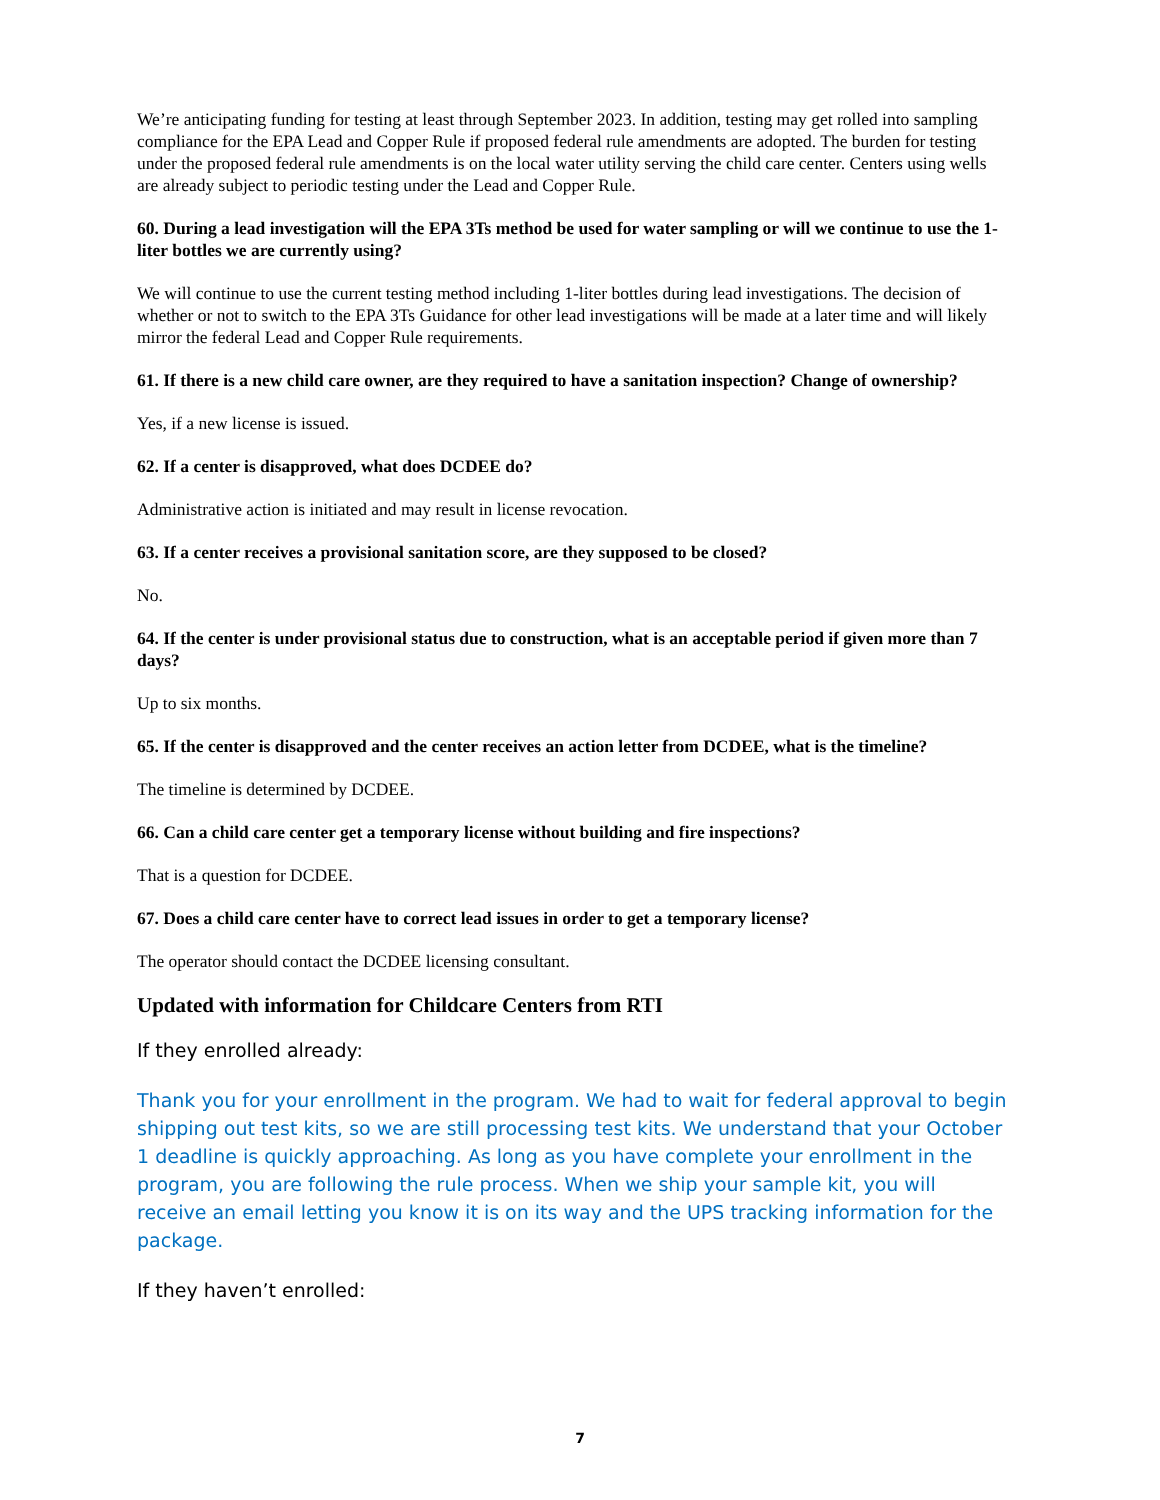We’re anticipating funding for testing at least through September 2023. In addition, testing may get rolled into sampling compliance for the EPA Lead and Copper Rule if proposed federal rule amendments are adopted. The burden for testing under the proposed federal rule amendments is on the local water utility serving the child care center. Centers using wells are already subject to periodic testing under the Lead and Copper Rule.
60. During a lead investigation will the EPA 3Ts method be used for water sampling or will we continue to use the 1-liter bottles we are currently using?
We will continue to use the current testing method including 1-liter bottles during lead investigations. The decision of whether or not to switch to the EPA 3Ts Guidance for other lead investigations will be made at a later time and will likely mirror the federal Lead and Copper Rule requirements.
61. If there is a new child care owner, are they required to have a sanitation inspection? Change of ownership?
Yes, if a new license is issued.
62. If a center is disapproved, what does DCDEE do?
Administrative action is initiated and may result in license revocation.
63. If a center receives a provisional sanitation score, are they supposed to be closed?
No.
64. If the center is under provisional status due to construction, what is an acceptable period if given more than 7 days?
Up to six months.
65. If the center is disapproved and the center receives an action letter from DCDEE, what is the timeline?
The timeline is determined by DCDEE.
66. Can a child care center get a temporary license without building and fire inspections?
That is a question for DCDEE.
67. Does a child care center have to correct lead issues in order to get a temporary license?
The operator should contact the DCDEE licensing consultant.
Updated with information for Childcare Centers from RTI
If they enrolled already:
Thank you for your enrollment in the program. We had to wait for federal approval to begin shipping out test kits, so we are still processing test kits. We understand that your October 1 deadline is quickly approaching. As long as you have complete your enrollment in the program, you are following the rule process. When we ship your sample kit, you will receive an email letting you know it is on its way and the UPS tracking information for the package.
If they haven’t enrolled:
7